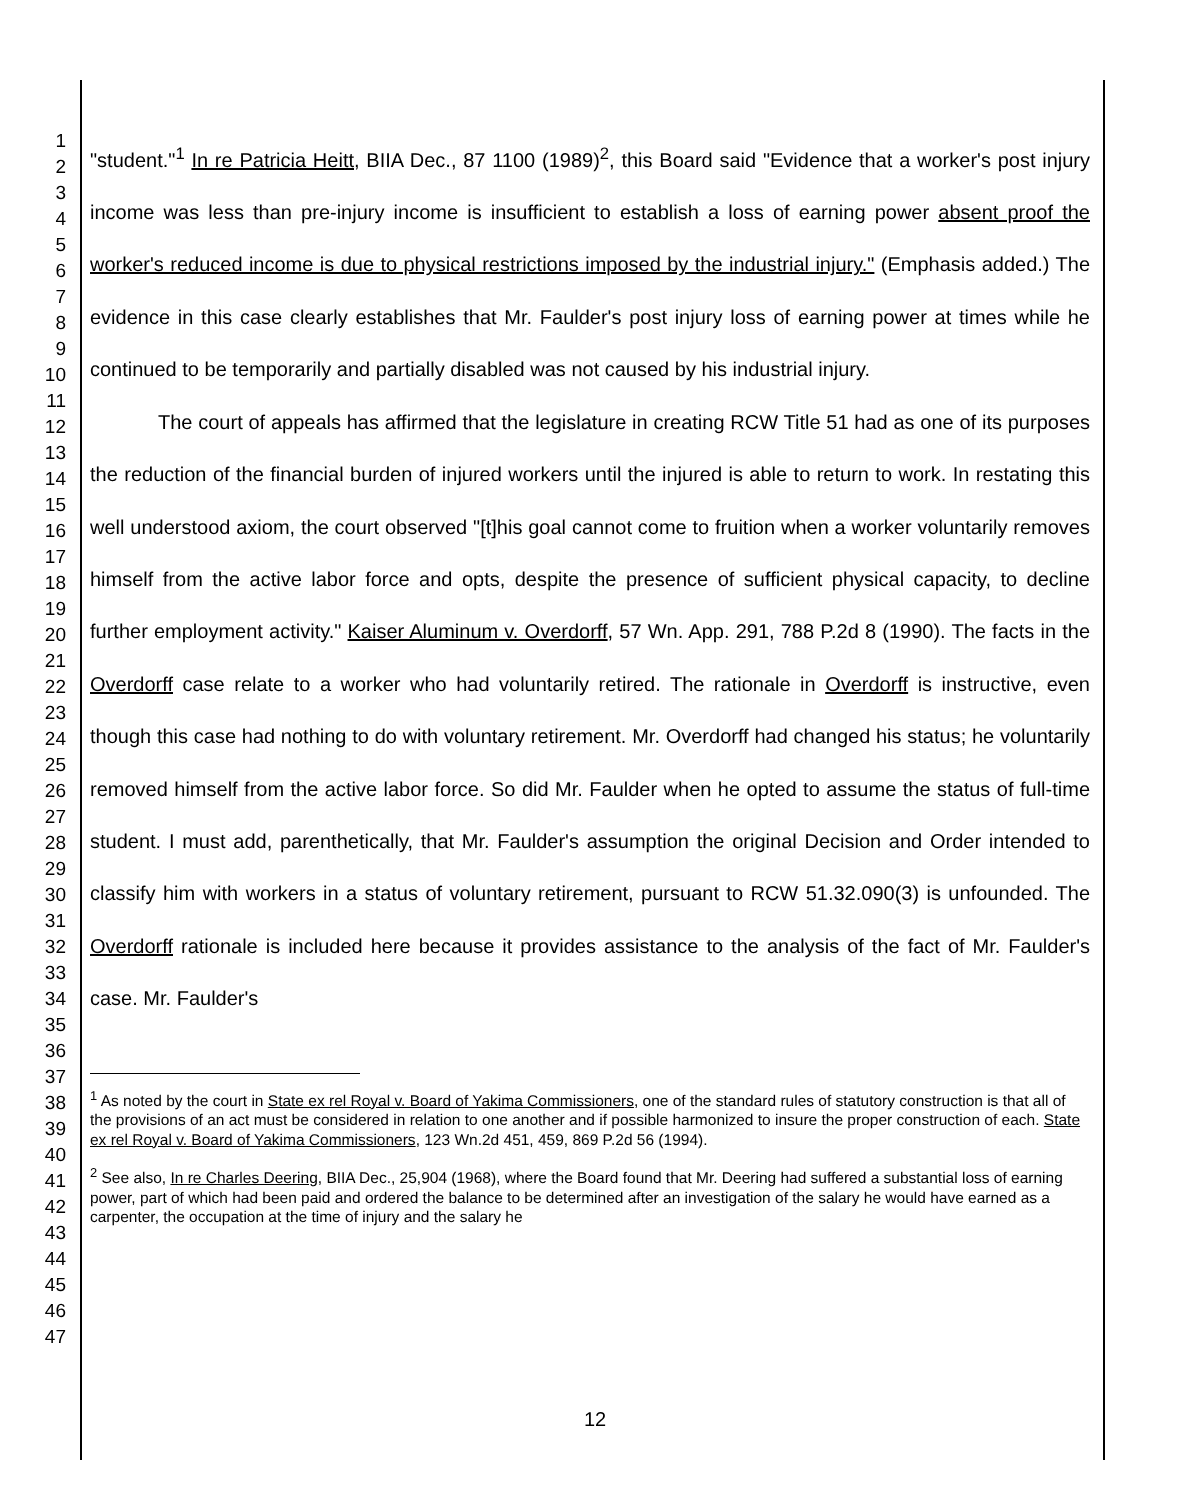1
2
3
4
5
6
7
8
9
10
11
12
13
14
15
16
17
18
19
20
21
22
23
24
25
26
27
28
29
30
31
32
33
34
35
36
37
38
39
40
41
42
43
44
45
46
47
"student."<sup>1</sup> In re Patricia Heitt, BIIA Dec., 87 1100 (1989)<sup>2</sup>, this Board said "Evidence that a worker's post injury income was less than pre-injury income is insufficient to establish a loss of earning power absent proof the worker's reduced income is due to physical restrictions imposed by the industrial injury." (Emphasis added.) The evidence in this case clearly establishes that Mr. Faulder's post injury loss of earning power at times while he continued to be temporarily and partially disabled was not caused by his industrial injury.
The court of appeals has affirmed that the legislature in creating RCW Title 51 had as one of its purposes the reduction of the financial burden of injured workers until the injured is able to return to work. In restating this well understood axiom, the court observed "[t]his goal cannot come to fruition when a worker voluntarily removes himself from the active labor force and opts, despite the presence of sufficient physical capacity, to decline further employment activity." Kaiser Aluminum v. Overdorff, 57 Wn. App. 291, 788 P.2d 8 (1990). The facts in the Overdorff case relate to a worker who had voluntarily retired. The rationale in Overdorff is instructive, even though this case had nothing to do with voluntary retirement. Mr. Overdorff had changed his status; he voluntarily removed himself from the active labor force. So did Mr. Faulder when he opted to assume the status of full-time student. I must add, parenthetically, that Mr. Faulder's assumption the original Decision and Order intended to classify him with workers in a status of voluntary retirement, pursuant to RCW 51.32.090(3) is unfounded. The Overdorff rationale is included here because it provides assistance to the analysis of the fact of Mr. Faulder's case. Mr. Faulder's
<sup>1</sup> As noted by the court in State ex rel Royal v. Board of Yakima Commissioners, one of the standard rules of statutory construction is that all of the provisions of an act must be considered in relation to one another and if possible harmonized to insure the proper construction of each. State ex rel Royal v. Board of Yakima Commissioners, 123 Wn.2d 451, 459, 869 P.2d 56 (1994).
<sup>2</sup> See also, In re Charles Deering, BIIA Dec., 25,904 (1968), where the Board found that Mr. Deering had suffered a substantial loss of earning power, part of which had been paid and ordered the balance to be determined after an investigation of the salary he would have earned as a carpenter, the occupation at the time of injury and the salary he
12